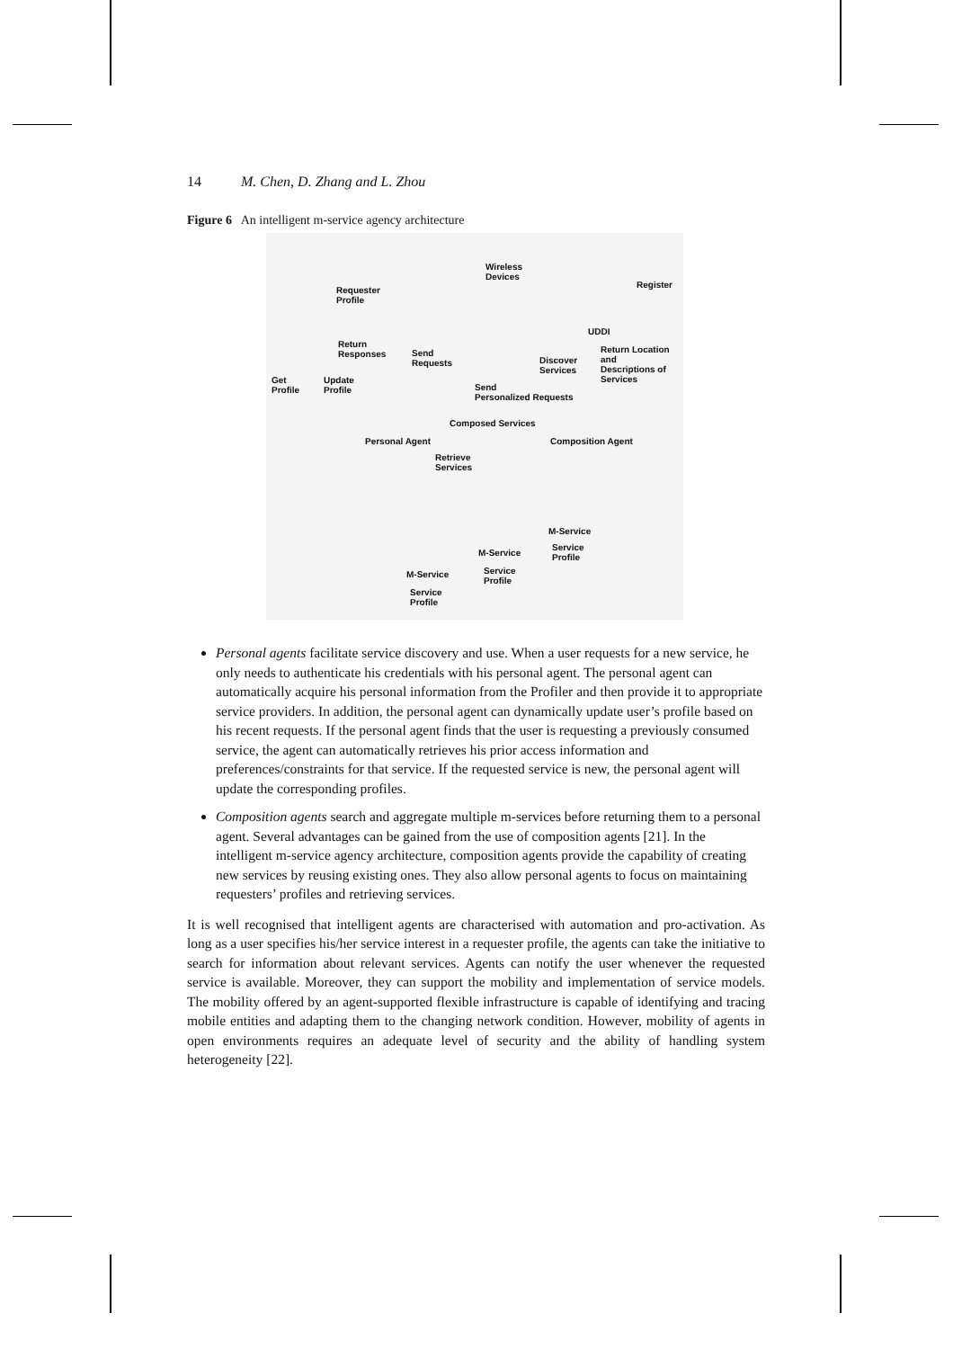14 M. Chen, D. Zhang and L. Zhou
Figure 6 An intelligent m-service agency architecture
Wireless
Devices
Register
Requester
Profile
UDDI
Return
Responses Send
Requests Discover
Services
Return Location
and
Descriptions of
Services Get
Profile
Update
Profile Send
Personalized Requests
Composed Services
Personal Agent Composition Agent
Retrieve
Services
M-Service
Service
Profile
M-Service
Service
Profile
M-Service
Service
Profile
Personal agents facilitate service discovery and use. When a user requests for a new service, he only needs to authenticate his credentials with his personal agent. The personal agent can automatically acquire his personal information from the Profiler and then provide it to appropriate service providers. In addition, the personal agent can dynamically update user’s profile based on his recent requests. If the personal agent finds that the user is requesting a previously consumed service, the agent can automatically retrieves his prior access information and preferences/constraints for that service. If the requested service is new, the personal agent will update the corresponding profiles.
Composition agents search and aggregate multiple m-services before returning them to a personal agent. Several advantages can be gained from the use of composition agents [21]. In the intelligent m-service agency architecture, composition agents provide the capability of creating new services by reusing existing ones. They also allow personal agents to focus on maintaining requesters’ profiles and retrieving services.
It is well recognised that intelligent agents are characterised with automation and pro-activation. As long as a user specifies his/her service interest in a requester profile, the agents can take the initiative to search for information about relevant services. Agents can notify the user whenever the requested service is available. Moreover, they can support the mobility and implementation of service models. The mobility offered by an agent-supported flexible infrastructure is capable of identifying and tracing mobile entities and adapting them to the changing network condition. However, mobility of agents in open environments requires an adequate level of security and the ability of handling system heterogeneity [22].